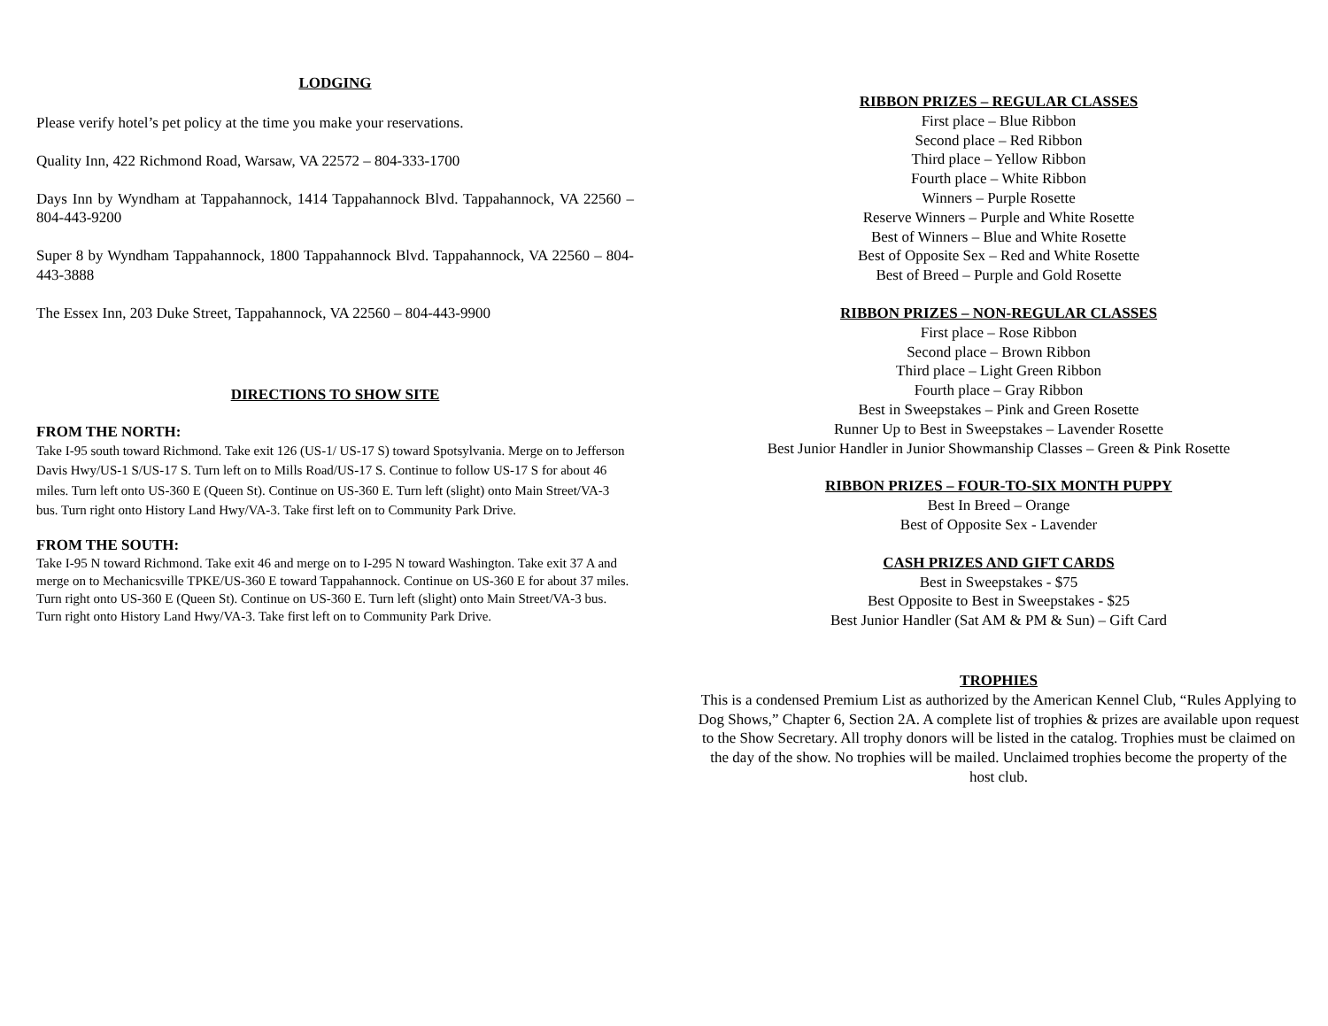LODGING
Please verify hotel’s pet policy at the time you make your reservations.
Quality Inn, 422 Richmond Road, Warsaw, VA 22572 – 804-333-1700
Days Inn by Wyndham at Tappahannock, 1414 Tappahannock Blvd. Tappahannock, VA 22560 – 804-443-9200
Super 8 by Wyndham Tappahannock, 1800 Tappahannock Blvd. Tappahannock, VA 22560 – 804-443-3888
The Essex Inn, 203 Duke Street, Tappahannock, VA 22560 – 804-443-9900
DIRECTIONS TO SHOW SITE
FROM THE NORTH:
Take I-95 south toward Richmond. Take exit 126 (US-1/ US-17 S) toward Spotsylvania. Merge on to Jefferson Davis Hwy/US-1 S/US-17 S. Turn left on to Mills Road/US-17 S. Continue to follow US-17 S for about 46 miles. Turn left onto US-360 E (Queen St). Continue on US-360 E. Turn left (slight) onto Main Street/VA-3 bus. Turn right onto History Land Hwy/VA-3. Take first left on to Community Park Drive.
FROM THE SOUTH:
Take I-95 N toward Richmond. Take exit 46 and merge on to I-295 N toward Washington. Take exit 37 A and merge on to Mechanicsville TPKE/US-360 E toward Tappahannock. Continue on US-360 E for about 37 miles. Turn right onto US-360 E (Queen St). Continue on US-360 E. Turn left (slight) onto Main Street/VA-3 bus. Turn right onto History Land Hwy/VA-3. Take first left on to Community Park Drive.
RIBBON PRIZES – REGULAR CLASSES
First place – Blue Ribbon
Second place – Red Ribbon
Third place – Yellow Ribbon
Fourth place – White Ribbon
Winners – Purple Rosette
Reserve Winners – Purple and White Rosette
Best of Winners – Blue and White Rosette
Best of Opposite Sex – Red and White Rosette
Best of Breed – Purple and Gold Rosette
RIBBON PRIZES – NON-REGULAR CLASSES
First place – Rose Ribbon
Second place – Brown Ribbon
Third place – Light Green Ribbon
Fourth place – Gray Ribbon
Best in Sweepstakes – Pink and Green Rosette
Runner Up to Best in Sweepstakes – Lavender Rosette
Best Junior Handler in Junior Showmanship Classes – Green & Pink Rosette
RIBBON PRIZES – FOUR-TO-SIX MONTH PUPPY
Best In Breed – Orange
Best of Opposite Sex - Lavender
CASH PRIZES AND GIFT CARDS
Best in Sweepstakes - $75
Best Opposite to Best in Sweepstakes - $25
Best Junior Handler (Sat AM & PM & Sun) – Gift Card
TROPHIES
This is a condensed Premium List as authorized by the American Kennel Club, “Rules Applying to Dog Shows,” Chapter 6, Section 2A. A complete list of trophies & prizes are available upon request to the Show Secretary. All trophy donors will be listed in the catalog. Trophies must be claimed on the day of the show. No trophies will be mailed. Unclaimed trophies become the property of the host club.